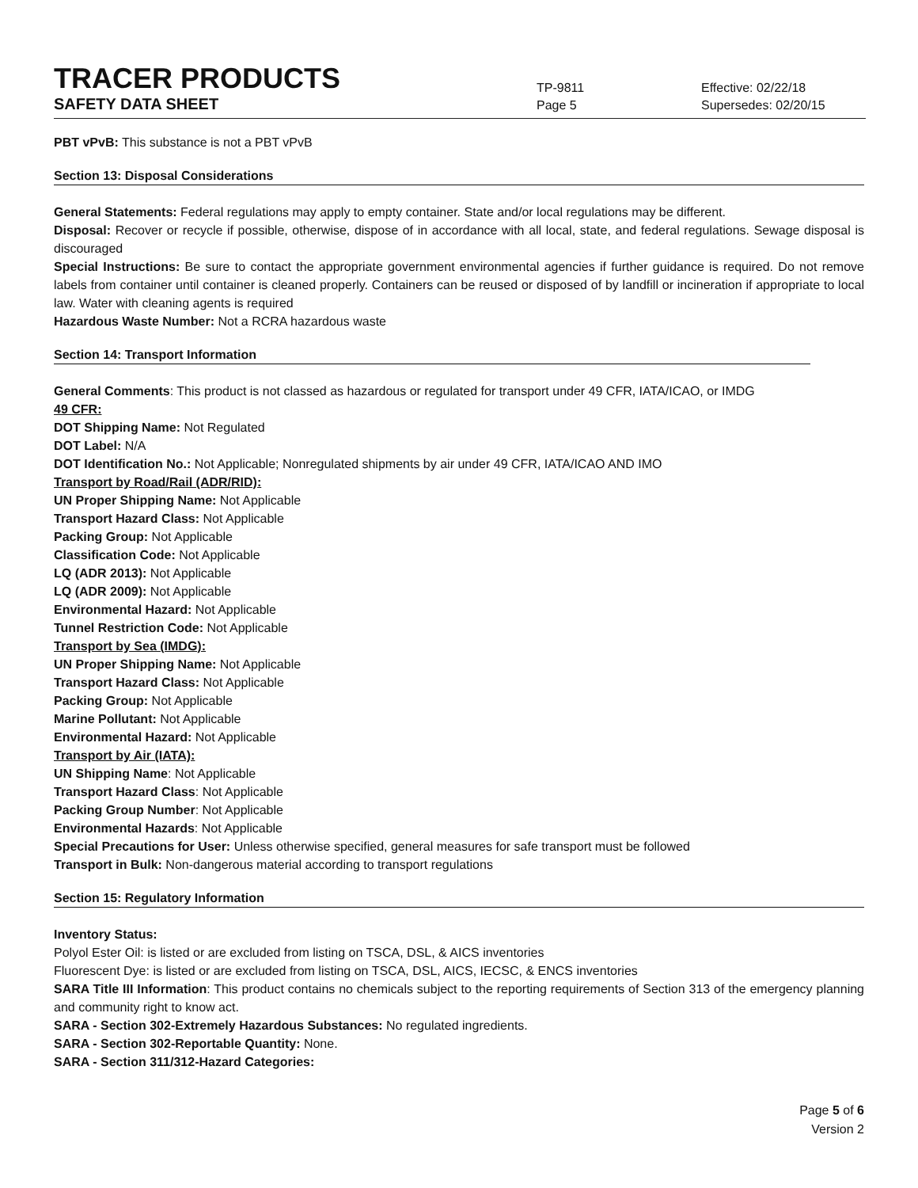TRACER PRODUCTS
TP-9811
Effective: 02/22/18
SAFETY DATA SHEET
Page 5 Supersedes: 02/20/15
PBT vPvB: This substance is not a PBT vPvB
Section 13: Disposal Considerations
General Statements: Federal regulations may apply to empty container. State and/or local regulations may be different.
Disposal: Recover or recycle if possible, otherwise, dispose of in accordance with all local, state, and federal regulations. Sewage disposal is discouraged
Special Instructions: Be sure to contact the appropriate government environmental agencies if further guidance is required. Do not remove labels from container until container is cleaned properly. Containers can be reused or disposed of by landfill or incineration if appropriate to local law. Water with cleaning agents is required
Hazardous Waste Number: Not a RCRA hazardous waste
Section 14: Transport Information
General Comments: This product is not classed as hazardous or regulated for transport under 49 CFR, IATA/ICAO, or IMDG
49 CFR:
DOT Shipping Name: Not Regulated
DOT Label: N/A
DOT Identification No.: Not Applicable; Nonregulated shipments by air under 49 CFR, IATA/ICAO AND IMO
Transport by Road/Rail (ADR/RID):
UN Proper Shipping Name: Not Applicable
Transport Hazard Class: Not Applicable
Packing Group: Not Applicable
Classification Code: Not Applicable
LQ (ADR 2013): Not Applicable
LQ (ADR 2009): Not Applicable
Environmental Hazard: Not Applicable
Tunnel Restriction Code: Not Applicable
Transport by Sea (IMDG):
UN Proper Shipping Name: Not Applicable
Transport Hazard Class: Not Applicable
Packing Group: Not Applicable
Marine Pollutant: Not Applicable
Environmental Hazard: Not Applicable
Transport by Air (IATA):
UN Shipping Name: Not Applicable
Transport Hazard Class: Not Applicable
Packing Group Number: Not Applicable
Environmental Hazards: Not Applicable
Special Precautions for User: Unless otherwise specified, general measures for safe transport must be followed
Transport in Bulk: Non-dangerous material according to transport regulations
Section 15: Regulatory Information
Inventory Status:
Polyol Ester Oil: is listed or are excluded from listing on TSCA, DSL, & AICS inventories
Fluorescent Dye: is listed or are excluded from listing on TSCA, DSL, AICS, IECSC, & ENCS inventories
SARA Title III Information: This product contains no chemicals subject to the reporting requirements of Section 313 of the emergency planning and community right to know act.
SARA - Section 302-Extremely Hazardous Substances: No regulated ingredients.
SARA - Section 302-Reportable Quantity: None.
SARA - Section 311/312-Hazard Categories:
Page 5 of 6
Version 2